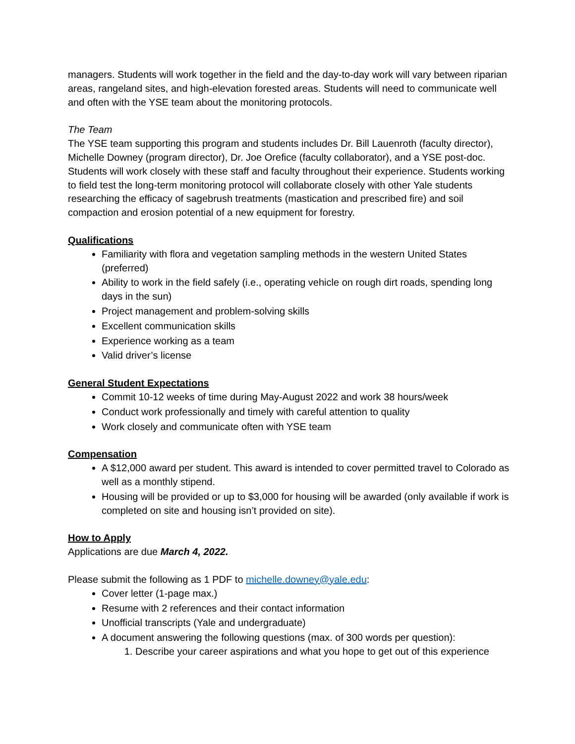managers. Students will work together in the field and the day-to-day work will vary between riparian areas, rangeland sites, and high-elevation forested areas. Students will need to communicate well and often with the YSE team about the monitoring protocols.
The Team
The YSE team supporting this program and students includes Dr. Bill Lauenroth (faculty director), Michelle Downey (program director), Dr. Joe Orefice (faculty collaborator), and a YSE post-doc. Students will work closely with these staff and faculty throughout their experience. Students working to field test the long-term monitoring protocol will collaborate closely with other Yale students researching the efficacy of sagebrush treatments (mastication and prescribed fire) and soil compaction and erosion potential of a new equipment for forestry.
Qualifications
Familiarity with flora and vegetation sampling methods in the western United States (preferred)
Ability to work in the field safely (i.e., operating vehicle on rough dirt roads, spending long days in the sun)
Project management and problem-solving skills
Excellent communication skills
Experience working as a team
Valid driver’s license
General Student Expectations
Commit 10-12 weeks of time during May-August 2022 and work 38 hours/week
Conduct work professionally and timely with careful attention to quality
Work closely and communicate often with YSE team
Compensation
A $12,000 award per student. This award is intended to cover permitted travel to Colorado as well as a monthly stipend.
Housing will be provided or up to $3,000 for housing will be awarded (only available if work is completed on site and housing isn’t provided on site).
How to Apply
Applications are due March 4, 2022.
Please submit the following as 1 PDF to michelle.downey@yale.edu:
Cover letter (1-page max.)
Resume with 2 references and their contact information
Unofficial transcripts (Yale and undergraduate)
A document answering the following questions (max. of 300 words per question):
1. Describe your career aspirations and what you hope to get out of this experience